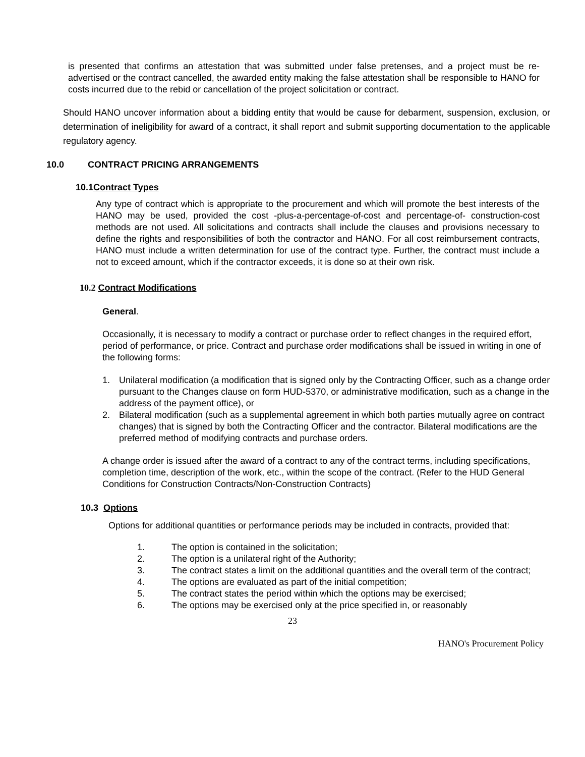is presented that confirms an attestation that was submitted under false pretenses, and a project must be re-advertised or the contract cancelled, the awarded entity making the false attestation shall be responsible to HANO for costs incurred due to the rebid or cancellation of the project solicitation or contract.
Should HANO uncover information about a bidding entity that would be cause for debarment, suspension, exclusion, or determination of ineligibility for award of a contract, it shall report and submit supporting documentation to the applicable regulatory agency.
10.0 CONTRACT PRICING ARRANGEMENTS
10.1Contract Types
Any type of contract which is appropriate to the procurement and which will promote the best interests of the HANO may be used, provided the cost -plus-a-percentage-of-cost and percentage-of- construction-cost methods are not used. All solicitations and contracts shall include the clauses and provisions necessary to define the rights and responsibilities of both the contractor and HANO. For all cost reimbursement contracts, HANO must include a written determination for use of the contract type. Further, the contract must include a not to exceed amount, which if the contractor exceeds, it is done so at their own risk.
10.2 Contract Modifications
General.
Occasionally, it is necessary to modify a contract or purchase order to reflect changes in the required effort, period of performance, or price. Contract and purchase order modifications shall be issued in writing in one of the following forms:
1. Unilateral modification (a modification that is signed only by the Contracting Officer, such as a change order pursuant to the Changes clause on form HUD-5370, or administrative modification, such as a change in the address of the payment office), or
2. Bilateral modification (such as a supplemental agreement in which both parties mutually agree on contract changes) that is signed by both the Contracting Officer and the contractor. Bilateral modifications are the preferred method of modifying contracts and purchase orders.
A change order is issued after the award of a contract to any of the contract terms, including specifications, completion time, description of the work, etc., within the scope of the contract. (Refer to the HUD General Conditions for Construction Contracts/Non-Construction Contracts)
10.3 Options
Options for additional quantities or performance periods may be included in contracts, provided that:
1. The option is contained in the solicitation;
2. The option is a unilateral right of the Authority;
3. The contract states a limit on the additional quantities and the overall term of the contract;
4. The options are evaluated as part of the initial competition;
5. The contract states the period within which the options may be exercised;
6. The options may be exercised only at the price specified in, or reasonably
23
HANO's Procurement Policy